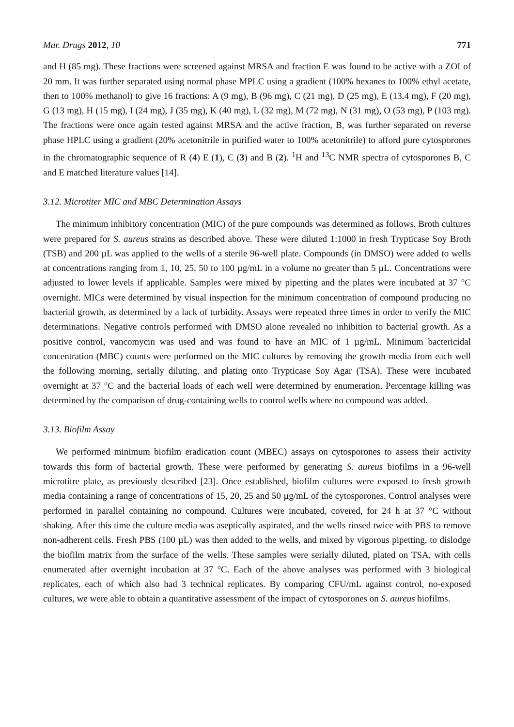Mar. Drugs 2012, 10 771
and H (85 mg). These fractions were screened against MRSA and fraction E was found to be active with a ZOI of 20 mm. It was further separated using normal phase MPLC using a gradient (100% hexanes to 100% ethyl acetate, then to 100% methanol) to give 16 fractions: A (9 mg), B (96 mg), C (21 mg), D (25 mg), E (13.4 mg), F (20 mg), G (13 mg), H (15 mg), I (24 mg), J (35 mg), K (40 mg), L (32 mg), M (72 mg), N (31 mg), O (53 mg), P (103 mg). The fractions were once again tested against MRSA and the active fraction, B, was further separated on reverse phase HPLC using a gradient (20% acetonitrile in purified water to 100% acetonitrile) to afford pure cytosporones in the chromatographic sequence of R (4) E (1), C (3) and B (2). <sup>1</sup>H and <sup>13</sup>C NMR spectra of cytosporones B, C and E matched literature values [14].
3.12. Microtiter MIC and MBC Determination Assays
The minimum inhibitory concentration (MIC) of the pure compounds was determined as follows. Broth cultures were prepared for S. aureus strains as described above. These were diluted 1:1000 in fresh Trypticase Soy Broth (TSB) and 200 µL was applied to the wells of a sterile 96-well plate. Compounds (in DMSO) were added to wells at concentrations ranging from 1, 10, 25, 50 to 100 µg/mL in a volume no greater than 5 µL. Concentrations were adjusted to lower levels if applicable. Samples were mixed by pipetting and the plates were incubated at 37 °C overnight. MICs were determined by visual inspection for the minimum concentration of compound producing no bacterial growth, as determined by a lack of turbidity. Assays were repeated three times in order to verify the MIC determinations. Negative controls performed with DMSO alone revealed no inhibition to bacterial growth. As a positive control, vancomycin was used and was found to have an MIC of 1 µg/mL. Minimum bactericidal concentration (MBC) counts were performed on the MIC cultures by removing the growth media from each well the following morning, serially diluting, and plating onto Trypticase Soy Agar (TSA). These were incubated overnight at 37 °C and the bacterial loads of each well were determined by enumeration. Percentage killing was determined by the comparison of drug-containing wells to control wells where no compound was added.
3.13. Biofilm Assay
We performed minimum biofilm eradication count (MBEC) assays on cytosporones to assess their activity towards this form of bacterial growth. These were performed by generating S. aureus biofilms in a 96-well microtitre plate, as previously described [23]. Once established, biofilm cultures were exposed to fresh growth media containing a range of concentrations of 15, 20, 25 and 50 µg/mL of the cytosporones. Control analyses were performed in parallel containing no compound. Cultures were incubated, covered, for 24 h at 37 °C without shaking. After this time the culture media was aseptically aspirated, and the wells rinsed twice with PBS to remove non-adherent cells. Fresh PBS (100 µL) was then added to the wells, and mixed by vigorous pipetting, to dislodge the biofilm matrix from the surface of the wells. These samples were serially diluted, plated on TSA, with cells enumerated after overnight incubation at 37 °C. Each of the above analyses was performed with 3 biological replicates, each of which also had 3 technical replicates. By comparing CFU/mL against control, no-exposed cultures, we were able to obtain a quantitative assessment of the impact of cytosporones on S. aureus biofilms.